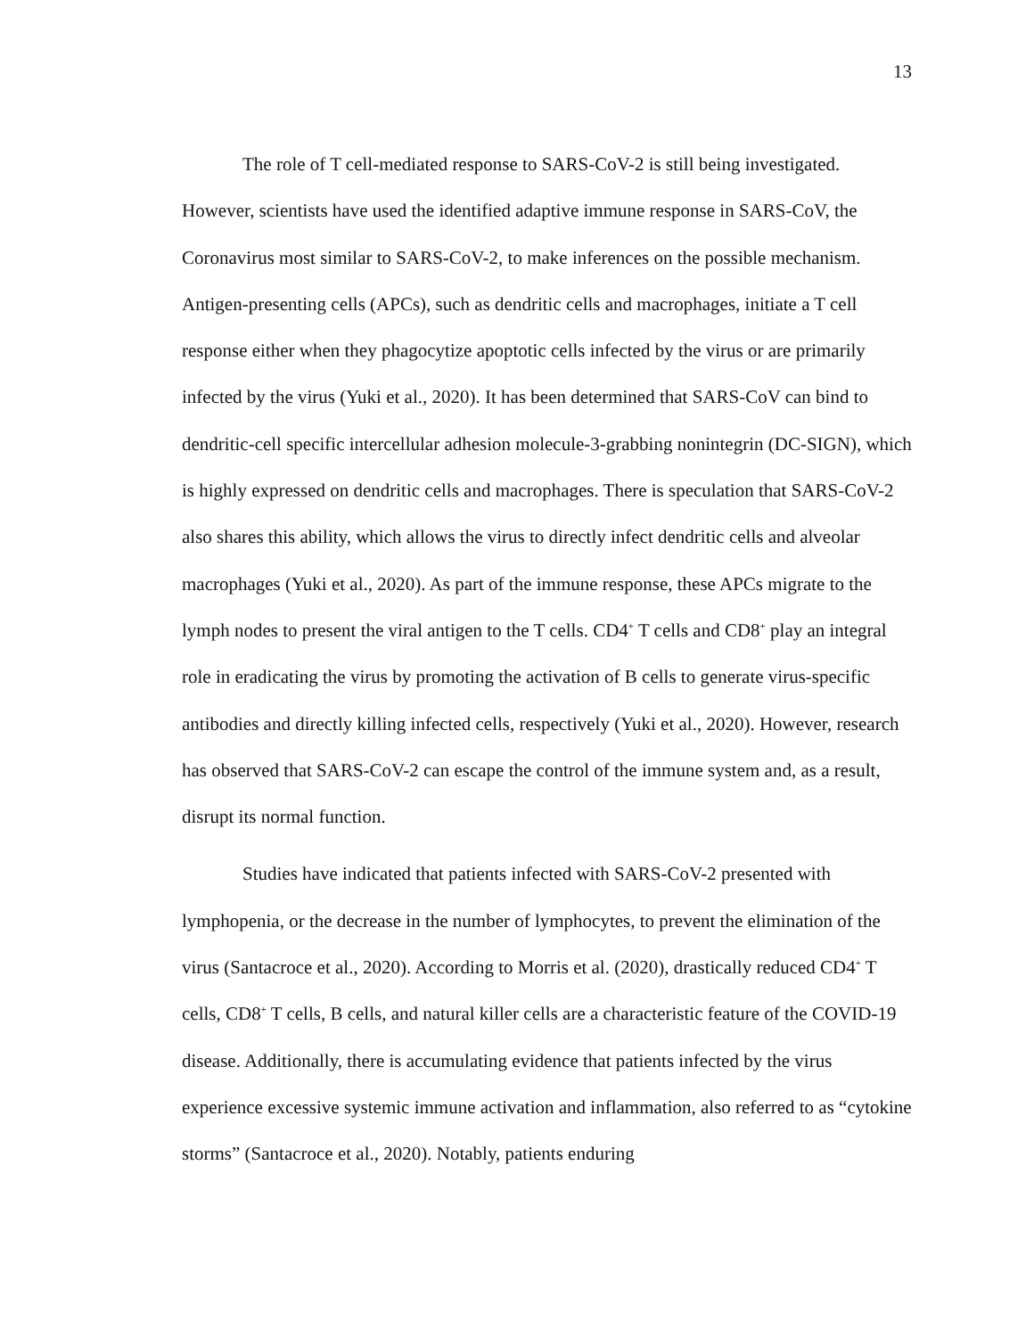13
The role of T cell-mediated response to SARS-CoV-2 is still being investigated. However, scientists have used the identified adaptive immune response in SARS-CoV, the Coronavirus most similar to SARS-CoV-2, to make inferences on the possible mechanism. Antigen-presenting cells (APCs), such as dendritic cells and macrophages, initiate a T cell response either when they phagocytize apoptotic cells infected by the virus or are primarily infected by the virus (Yuki et al., 2020). It has been determined that SARS-CoV can bind to dendritic-cell specific intercellular adhesion molecule-3-grabbing nonintegrin (DC-SIGN), which is highly expressed on dendritic cells and macrophages. There is speculation that SARS-CoV-2 also shares this ability, which allows the virus to directly infect dendritic cells and alveolar macrophages (Yuki et al., 2020). As part of the immune response, these APCs migrate to the lymph nodes to present the viral antigen to the T cells. CD4<sup>+</sup> T cells and CD8<sup>+</sup> play an integral role in eradicating the virus by promoting the activation of B cells to generate virus-specific antibodies and directly killing infected cells, respectively (Yuki et al., 2020). However, research has observed that SARS-CoV-2 can escape the control of the immune system and, as a result, disrupt its normal function.
Studies have indicated that patients infected with SARS-CoV-2 presented with lymphopenia, or the decrease in the number of lymphocytes, to prevent the elimination of the virus (Santacroce et al., 2020). According to Morris et al. (2020), drastically reduced CD4<sup>+</sup> T cells, CD8<sup>+</sup> T cells, B cells, and natural killer cells are a characteristic feature of the COVID-19 disease. Additionally, there is accumulating evidence that patients infected by the virus experience excessive systemic immune activation and inflammation, also referred to as “cytokine storms” (Santacroce et al., 2020). Notably, patients enduring